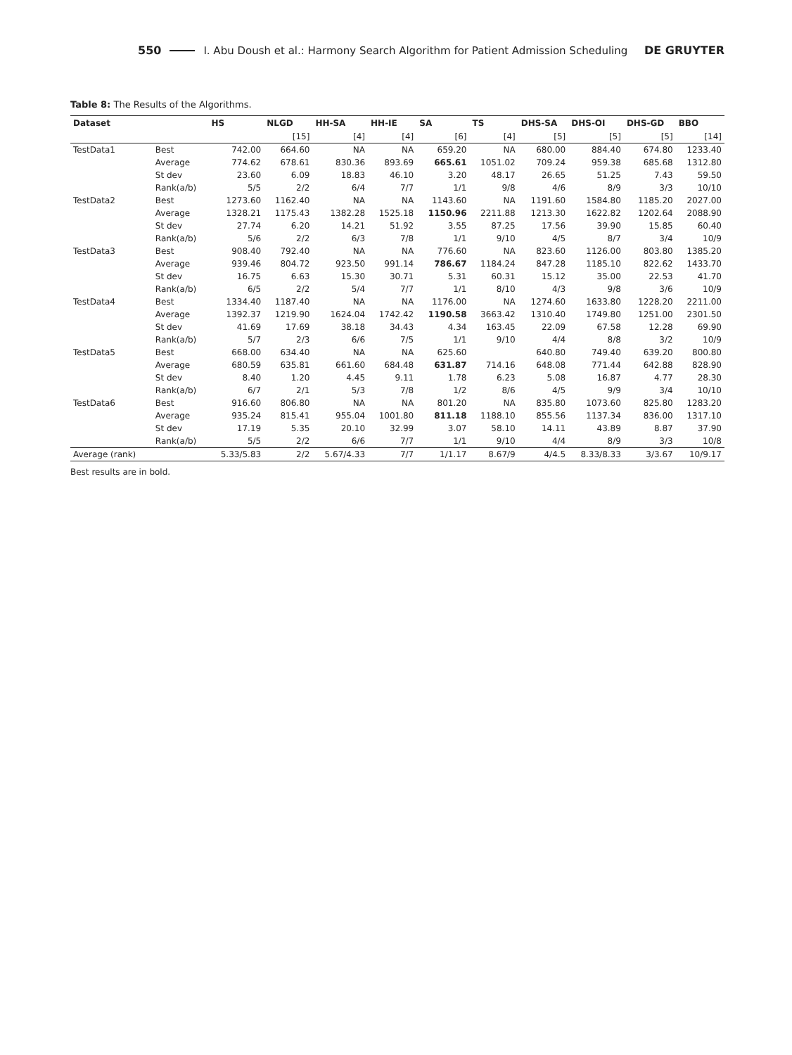550 I. Abu Doush et al.: Harmony Search Algorithm for Patient Admission Scheduling DE GRUYTER
Table 8: The Results of the Algorithms.
| Dataset | | HS | NLGD | HH-SA | HH-IE | SA | TS | DHS-SA | DHS-OI | DHS-GD | BBO |
| --- | --- | --- | --- | --- | --- | --- | --- | --- | --- | --- | --- |
| | | | [15] | [4] | [4] | [6] | [4] | [5] | [5] | [5] | [14] |
| TestData1 | Best | 742.00 | 664.60 | NA | NA | 659.20 | NA | 680.00 | 884.40 | 674.80 | 1233.40 |
| | Average | 774.62 | 678.61 | 830.36 | 893.69 | 665.61 | 1051.02 | 709.24 | 959.38 | 685.68 | 1312.80 |
| | St dev | 23.60 | 6.09 | 18.83 | 46.10 | 3.20 | 48.17 | 26.65 | 51.25 | 7.43 | 59.50 |
| | Rank(a/b) | 5/5 | 2/2 | 6/4 | 7/7 | 1/1 | 9/8 | 4/6 | 8/9 | 3/3 | 10/10 |
| TestData2 | Best | 1273.60 | 1162.40 | NA | NA | 1143.60 | NA | 1191.60 | 1584.80 | 1185.20 | 2027.00 |
| | Average | 1328.21 | 1175.43 | 1382.28 | 1525.18 | 1150.96 | 2211.88 | 1213.30 | 1622.82 | 1202.64 | 2088.90 |
| | St dev | 27.74 | 6.20 | 14.21 | 51.92 | 3.55 | 87.25 | 17.56 | 39.90 | 15.85 | 60.40 |
| | Rank(a/b) | 5/6 | 2/2 | 6/3 | 7/8 | 1/1 | 9/10 | 4/5 | 8/7 | 3/4 | 10/9 |
| TestData3 | Best | 908.40 | 792.40 | NA | NA | 776.60 | NA | 823.60 | 1126.00 | 803.80 | 1385.20 |
| | Average | 939.46 | 804.72 | 923.50 | 991.14 | 786.67 | 1184.24 | 847.28 | 1185.10 | 822.62 | 1433.70 |
| | St dev | 16.75 | 6.63 | 15.30 | 30.71 | 5.31 | 60.31 | 15.12 | 35.00 | 22.53 | 41.70 |
| | Rank(a/b) | 6/5 | 2/2 | 5/4 | 7/7 | 1/1 | 8/10 | 4/3 | 9/8 | 3/6 | 10/9 |
| TestData4 | Best | 1334.40 | 1187.40 | NA | NA | 1176.00 | NA | 1274.60 | 1633.80 | 1228.20 | 2211.00 |
| | Average | 1392.37 | 1219.90 | 1624.04 | 1742.42 | 1190.58 | 3663.42 | 1310.40 | 1749.80 | 1251.00 | 2301.50 |
| | St dev | 41.69 | 17.69 | 38.18 | 34.43 | 4.34 | 163.45 | 22.09 | 67.58 | 12.28 | 69.90 |
| | Rank(a/b) | 5/7 | 2/3 | 6/6 | 7/5 | 1/1 | 9/10 | 4/4 | 8/8 | 3/2 | 10/9 |
| TestData5 | Best | 668.00 | 634.40 | NA | NA | 625.60 | | 640.80 | 749.40 | 639.20 | 800.80 |
| | Average | 680.59 | 635.81 | 661.60 | 684.48 | 631.87 | 714.16 | 648.08 | 771.44 | 642.88 | 828.90 |
| | St dev | 8.40 | 1.20 | 4.45 | 9.11 | 1.78 | 6.23 | 5.08 | 16.87 | 4.77 | 28.30 |
| | Rank(a/b) | 6/7 | 2/1 | 5/3 | 7/8 | 1/2 | 8/6 | 4/5 | 9/9 | 3/4 | 10/10 |
| TestData6 | Best | 916.60 | 806.80 | NA | NA | 801.20 | NA | 835.80 | 1073.60 | 825.80 | 1283.20 |
| | Average | 935.24 | 815.41 | 955.04 | 1001.80 | 811.18 | 1188.10 | 855.56 | 1137.34 | 836.00 | 1317.10 |
| | St dev | 17.19 | 5.35 | 20.10 | 32.99 | 3.07 | 58.10 | 14.11 | 43.89 | 8.87 | 37.90 |
| | Rank(a/b) | 5/5 | 2/2 | 6/6 | 7/7 | 1/1 | 9/10 | 4/4 | 8/9 | 3/3 | 10/8 |
| Average (rank) | | 5.33/5.83 | 2/2 | 5.67/4.33 | 7/7 | 1/1.17 | 8.67/9 | 4/4.5 | 8.33/8.33 | 3/3.67 | 10/9.17 |
Best results are in bold.